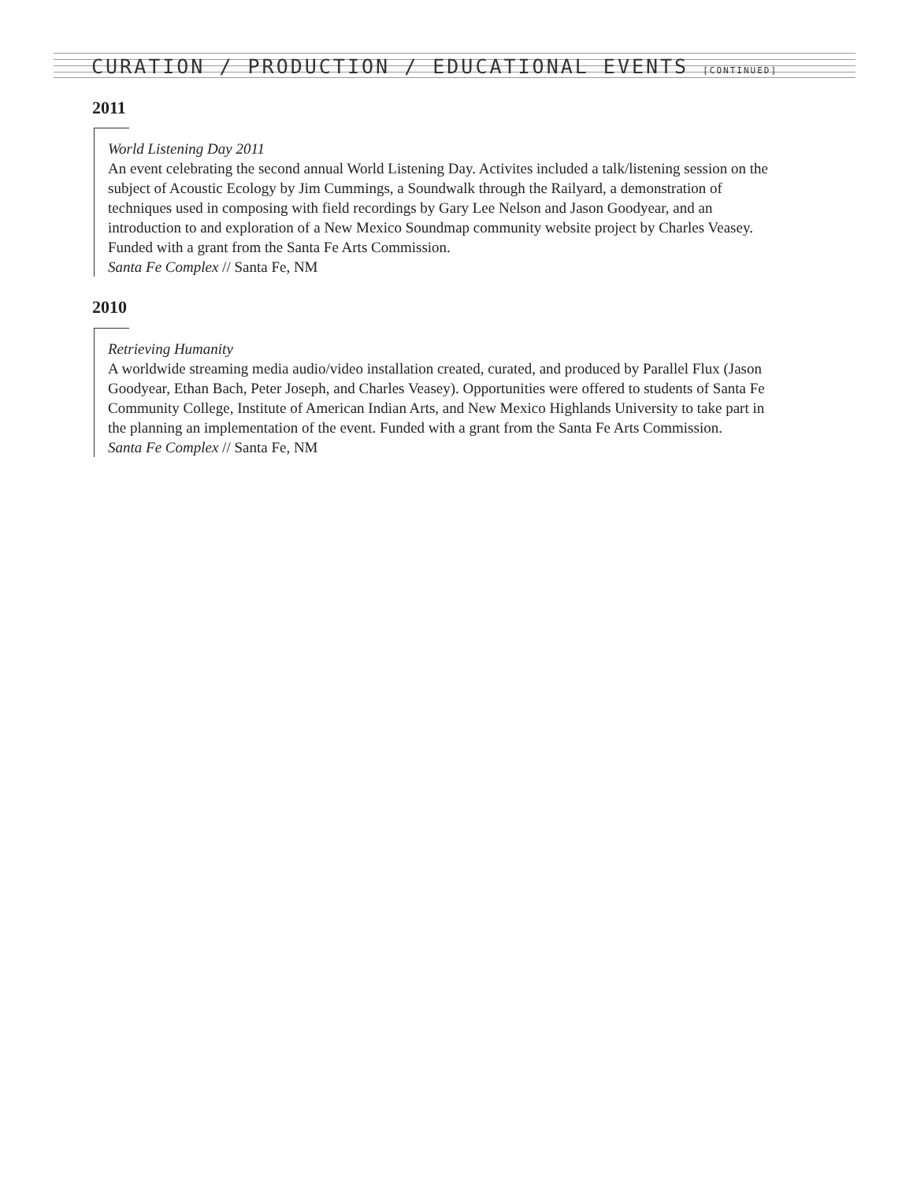CURATION / PRODUCTION / EDUCATIONAL EVENTS [CONTINUED]
2011
World Listening Day 2011
An event celebrating the second annual World Listening Day. Activites included a talk/listening session on the subject of Acoustic Ecology by Jim Cummings, a Soundwalk through the Railyard, a demonstration of techniques used in composing with field recordings by Gary Lee Nelson and Jason Goodyear, and an introduction to and exploration of a New Mexico Soundmap community website project by Charles Veasey. Funded with a grant from the Santa Fe Arts Commission.
Santa Fe Complex // Santa Fe, NM
2010
Retrieving Humanity
A worldwide streaming media audio/video installation created, curated, and produced by Parallel Flux (Jason Goodyear, Ethan Bach, Peter Joseph, and Charles Veasey). Opportunities were offered to students of Santa Fe Community College, Institute of American Indian Arts, and New Mexico Highlands University to take part in the planning an implementation of the event. Funded with a grant from the Santa Fe Arts Commission.
Santa Fe Complex // Santa Fe, NM